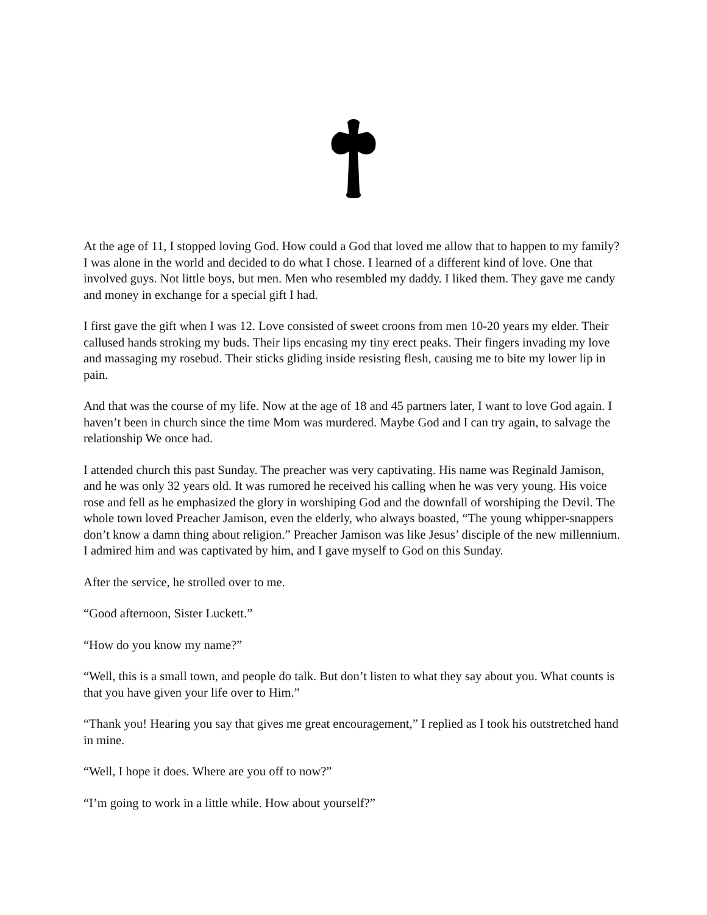At the age of 11, I stopped loving God. How could a God that loved me allow that to happen to my family? I was alone in the world and decided to do what I chose. I learned of a different kind of love. One that involved guys. Not little boys, but men. Men who resembled my daddy. I liked them. They gave me candy and money in exchange for a special gift I had.
I first gave the gift when I was 12. Love consisted of sweet croons from men 10-20 years my elder. Their callused hands stroking my buds. Their lips encasing my tiny erect peaks. Their fingers invading my love and massaging my rosebud. Their sticks gliding inside resisting flesh, causing me to bite my lower lip in pain.
And that was the course of my life. Now at the age of 18 and 45 partners later, I want to love God again. I haven’t been in church since the time Mom was murdered. Maybe God and I can try again, to salvage the relationship We once had.
I attended church this past Sunday. The preacher was very captivating. His name was Reginald Jamison, and he was only 32 years old. It was rumored he received his calling when he was very young. His voice rose and fell as he emphasized the glory in worshiping God and the downfall of worshiping the Devil. The whole town loved Preacher Jamison, even the elderly, who always boasted, “The young whipper-snappers don’t know a damn thing about religion.” Preacher Jamison was like Jesus’ disciple of the new millennium. I admired him and was captivated by him, and I gave myself to God on this Sunday.
After the service, he strolled over to me.
“Good afternoon, Sister Luckett.”
“How do you know my name?”
“Well, this is a small town, and people do talk. But don’t listen to what they say about you. What counts is that you have given your life over to Him.”
“Thank you! Hearing you say that gives me great encouragement,” I replied as I took his outstretched hand in mine.
“Well, I hope it does. Where are you off to now?”
“I’m going to work in a little while. How about yourself?”